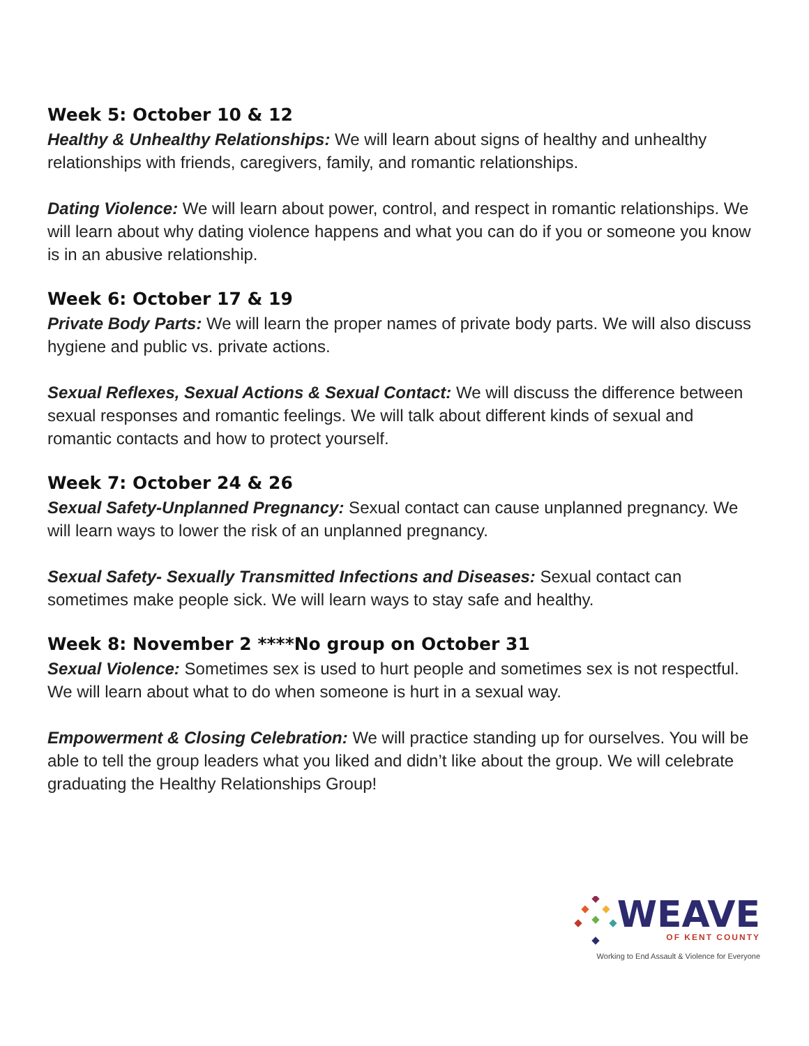Week 5: October 10 & 12
Healthy & Unhealthy Relationships: We will learn about signs of healthy and unhealthy relationships with friends, caregivers, family, and romantic relationships.
Dating Violence: We will learn about power, control, and respect in romantic relationships. We will learn about why dating violence happens and what you can do if you or someone you know is in an abusive relationship.
Week 6: October 17 & 19
Private Body Parts: We will learn the proper names of private body parts. We will also discuss hygiene and public vs. private actions.
Sexual Reflexes, Sexual Actions & Sexual Contact: We will discuss the difference between sexual responses and romantic feelings. We will talk about different kinds of sexual and romantic contacts and how to protect yourself.
Week 7: October 24 & 26
Sexual Safety-Unplanned Pregnancy: Sexual contact can cause unplanned pregnancy. We will learn ways to lower the risk of an unplanned pregnancy.
Sexual Safety- Sexually Transmitted Infections and Diseases: Sexual contact can sometimes make people sick. We will learn ways to stay safe and healthy.
Week 8: November 2 ****No group on October 31
Sexual Violence: Sometimes sex is used to hurt people and sometimes sex is not respectful.
We will learn about what to do when someone is hurt in a sexual way.
Empowerment & Closing Celebration: We will practice standing up for ourselves. You will be able to tell the group leaders what you liked and didn’t like about the group. We will celebrate graduating the Healthy Relationships Group!
WEAVE
OF KENT COUNTY
Working to End Assault & Violence for Everyone